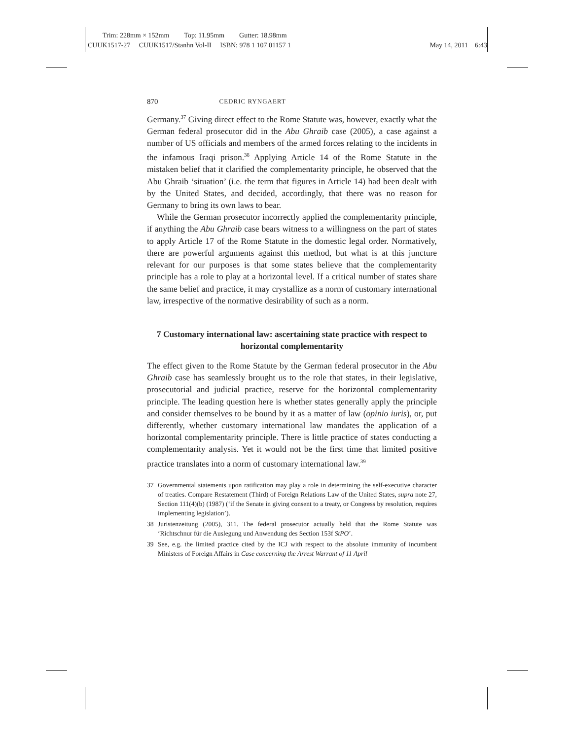Trim: 228mm × 152mm Top: 11.95mm Gutter: 18.98mm
CUUK1517-27 CUUK1517/Stanhn Vol-II ISBN: 978 1 107 01157 1 May 14, 2011 6:43
870 CEDRIC RYNGAERT
Germany.<sup>37</sup> Giving direct effect to the Rome Statute was, however, exactly what the German federal prosecutor did in the Abu Ghraib case (2005), a case against a number of US officials and members of the armed forces relating to the incidents in the infamous Iraqi prison.<sup>38</sup> Applying Article 14 of the Rome Statute in the mistaken belief that it clarified the complementarity principle, he observed that the Abu Ghraib ‘situation’ (i.e. the term that figures in Article 14) had been dealt with by the United States, and decided, accordingly, that there was no reason for Germany to bring its own laws to bear.
While the German prosecutor incorrectly applied the complementarity principle, if anything the Abu Ghraib case bears witness to a willingness on the part of states to apply Article 17 of the Rome Statute in the domestic legal order. Normatively, there are powerful arguments against this method, but what is at this juncture relevant for our purposes is that some states believe that the complementarity principle has a role to play at a horizontal level. If a critical number of states share the same belief and practice, it may crystallize as a norm of customary international law, irrespective of the normative desirability of such as a norm.
7 Customary international law: ascertaining state practice with respect to horizontal complementarity
The effect given to the Rome Statute by the German federal prosecutor in the Abu Ghraib case has seamlessly brought us to the role that states, in their legislative, prosecutorial and judicial practice, reserve for the horizontal complementarity principle. The leading question here is whether states generally apply the principle and consider themselves to be bound by it as a matter of law (opinio iuris), or, put differently, whether customary international law mandates the application of a horizontal complementarity principle. There is little practice of states conducting a complementarity analysis. Yet it would not be the first time that limited positive practice translates into a norm of customary international law.<sup>39</sup>
37 Governmental statements upon ratification may play a role in determining the self-executive character of treaties. Compare Restatement (Third) of Foreign Relations Law of the United States, supra note 27, Section 111(4)(b) (1987) (‘if the Senate in giving consent to a treaty, or Congress by resolution, requires implementing legislation’).
38 Juristenzeitung (2005), 311. The federal prosecutor actually held that the Rome Statute was ‘Richtschnur für die Auslegung und Anwendung des Section 153f StPO’.
39 See, e.g. the limited practice cited by the ICJ with respect to the absolute immunity of incumbent Ministers of Foreign Affairs in Case concerning the Arrest Warrant of 11 April